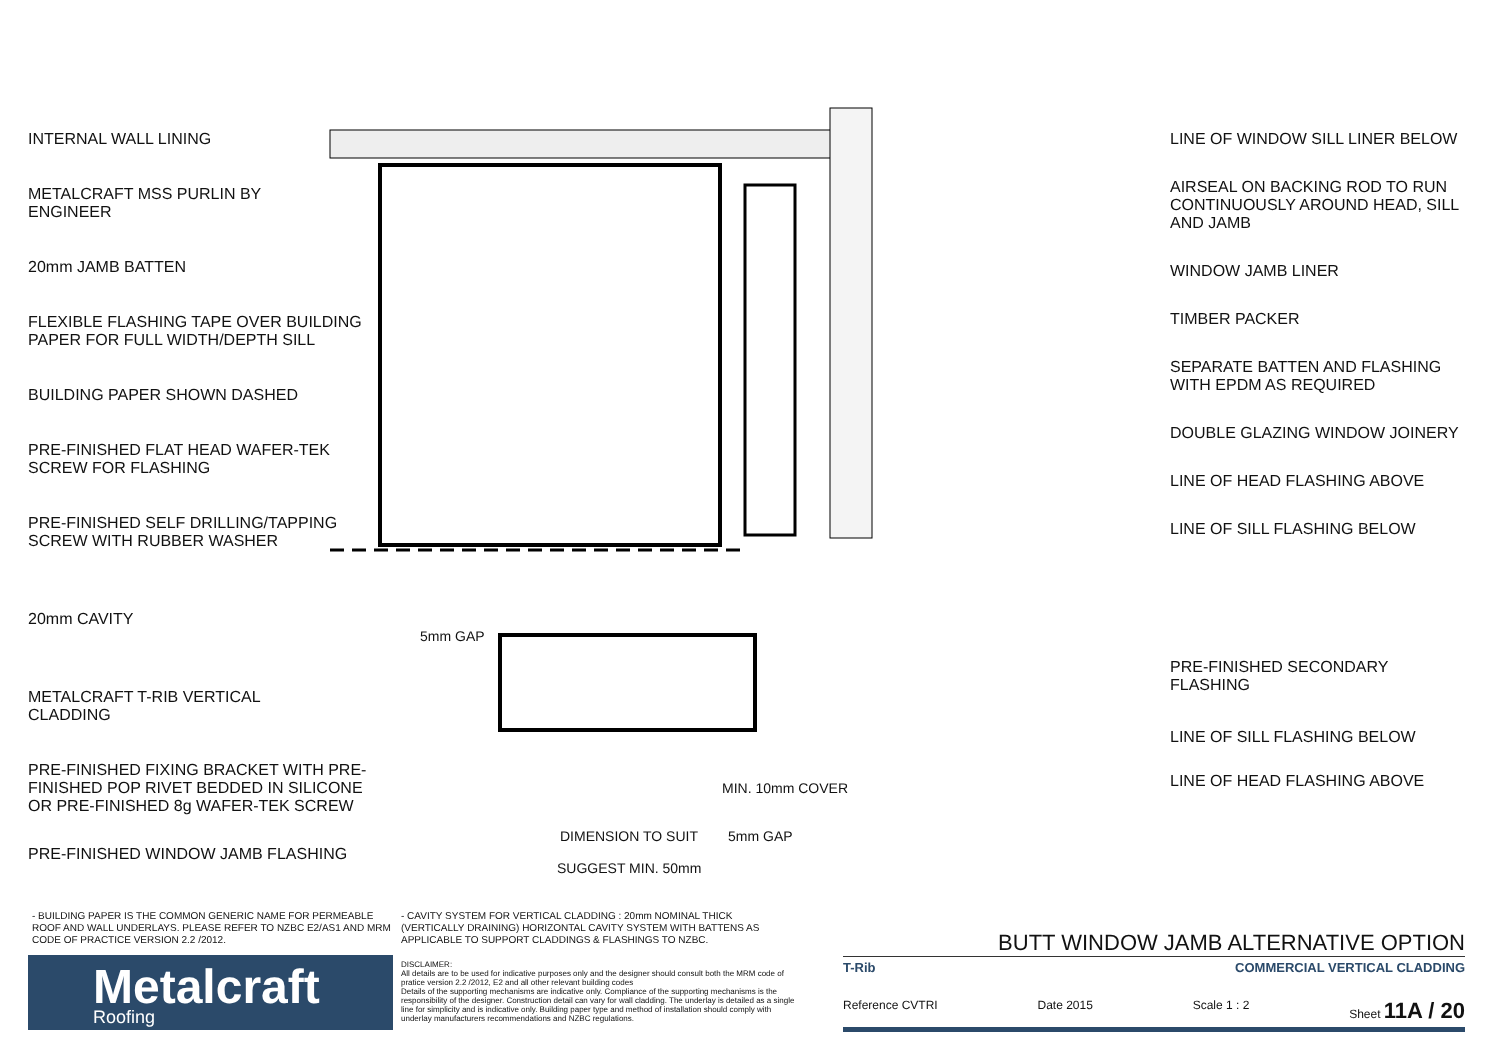INTERNAL WALL LINING
METALCRAFT MSS PURLIN BY
ENGINEER
20mm JAMB BATTEN
FLEXIBLE FLASHING TAPE OVER BUILDING
PAPER FOR FULL WIDTH/DEPTH SILL
BUILDING PAPER SHOWN DASHED
PRE-FINISHED FLAT HEAD WAFER-TEK
SCREW FOR FLASHING
PRE-FINISHED SELF DRILLING/TAPPING
SCREW WITH RUBBER WASHER
20mm CAVITY
METALCRAFT T-RIB VERTICAL
CLADDING
PRE-FINISHED FIXING BRACKET WITH PRE-FINISHED POP RIVET BEDDED IN SILICONE OR PRE-FINISHED 8g WAFER-TEK SCREW
PRE-FINISHED WINDOW JAMB FLASHING
LINE OF WINDOW SILL LINER BELOW
AIRSEAL ON BACKING ROD TO RUN CONTINUOUSLY AROUND HEAD, SILL AND JAMB
WINDOW JAMB LINER
TIMBER PACKER
SEPARATE BATTEN AND FLASHING
WITH EPDM AS REQUIRED
DOUBLE GLAZING WINDOW JOINERY
LINE OF HEAD FLASHING ABOVE
LINE OF SILL FLASHING BELOW
PRE-FINISHED SECONDARY
FLASHING
LINE OF SILL FLASHING BELOW
LINE OF HEAD FLASHING ABOVE
5mm GAP
MIN. 10mm COVER
DIMENSION TO SUIT 5mm GAP
SUGGEST MIN. 50mm
- BUILDING PAPER IS THE COMMON GENERIC NAME FOR PERMEABLE ROOF AND WALL UNDERLAYS. PLEASE REFER TO NZBC E2/AS1 AND MRM CODE OF PRACTICE VERSION 2.2 /2012.
- CAVITY SYSTEM FOR VERTICAL CLADDING : 20mm NOMINAL THICK (VERTICALLY DRAINING) HORIZONTAL CAVITY SYSTEM WITH BATTENS AS APPLICABLE TO SUPPORT CLADDINGS & FLASHINGS TO NZBC.
DISCLAIMER:
All details are to be used for indicative purposes only and the designer should consult both the MRM code of pratice version 2.2 /2012, E2 and all other relevant building codes
Details of the supporting mechanisms are indicative only. Compliance of the supporting mechanisms is the responsibility of the designer. Construction detail can vary for wall cladding. The underlay is detailed as a single line for simplicity and is indicative only. Building paper type and method of installation should comply with underlay manufacturers recommendations and NZBC regulations.
Metalcraft
Roofing
BUTT WINDOW JAMB ALTERNATIVE OPTION
T-Rib COMMERCIAL VERTICAL CLADDING
Reference CVTRI Date 2015 Scale 1 : 2 Sheet 11A / 20